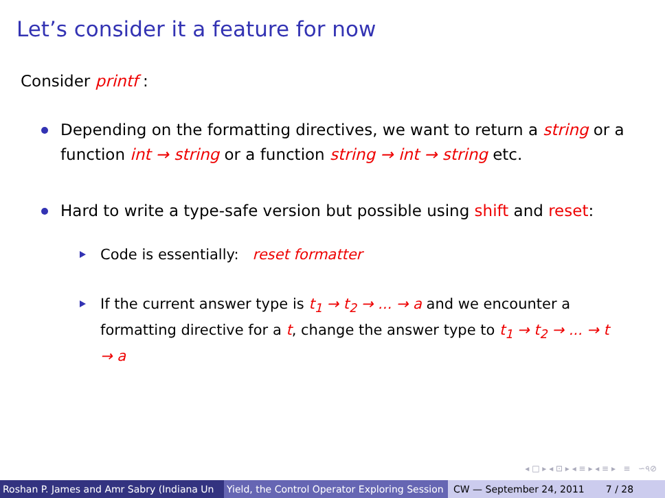Let’s consider it a feature for now
Consider printf :
Depending on the formatting directives, we want to return a string or a function int → string or a function string → int → string etc.
Hard to write a type-safe version but possible using shift and reset:
Code is essentially: reset formatter
If the current answer type is t<sub>1</sub> → t<sub>2</sub> → ... → a and we encounter a formatting directive for a t, change the answer type to t<sub>1</sub> → t<sub>2</sub> → ... → t → a
◂ □ ▸ ◂ ⊡ ▸ ◂ ≡ ▸ ◂ ≡ ▸ ≡ ∽৭⊘
Roshan P. James and Amr Sabry (Indiana Un Yield, the Control Operator Exploring Session CW — September 24, 2011 7 / 28